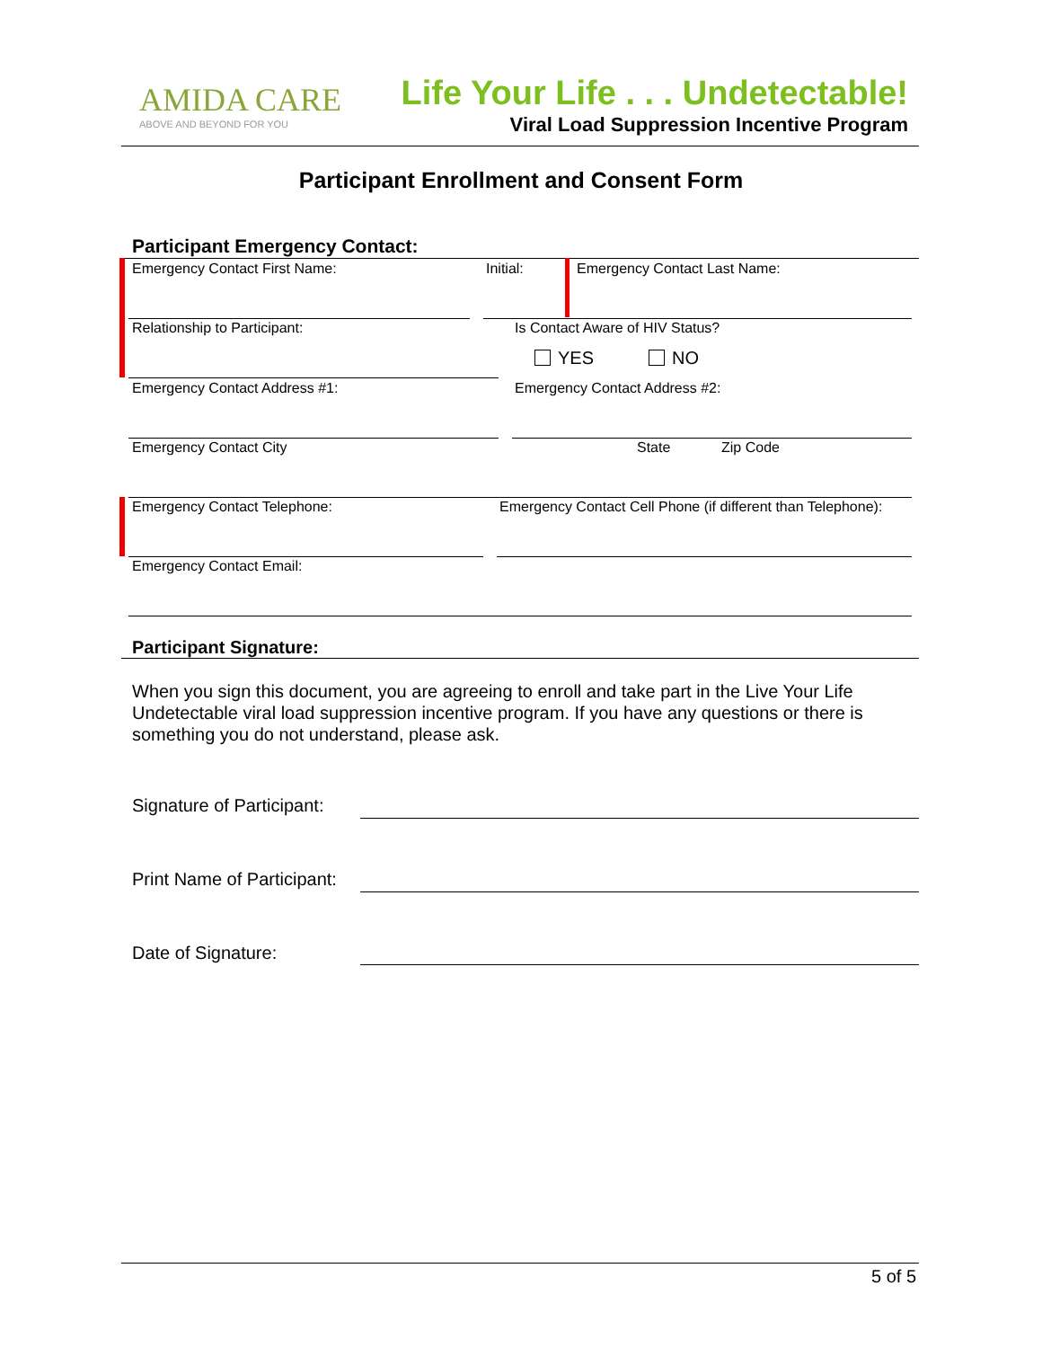AMIDA CARE
ABOVE AND BEYOND FOR YOU
Life Your Life . . . Undetectable!
Viral Load Suppression Incentive Program
Participant Enrollment and Consent Form
Participant Emergency Contact:
Emergency Contact First Name: Initial: Emergency Contact Last Name:
Relationship to Participant:
Is Contact Aware of HIV Status?
YES NO
Emergency Contact Address #1: Emergency Contact Address #2:
Emergency Contact City State Zip Code
Emergency Contact Telephone:
Emergency Contact Cell Phone (if different than Telephone):
Emergency Contact Email:
Participant Signature:
When you sign this document, you are agreeing to enroll and take part in the Live Your Life Undetectable viral load suppression incentive program. If you have any questions or there is something you do not understand, please ask.
Signature of Participant:
Print Name of Participant:
Date of Signature:
5 of 5